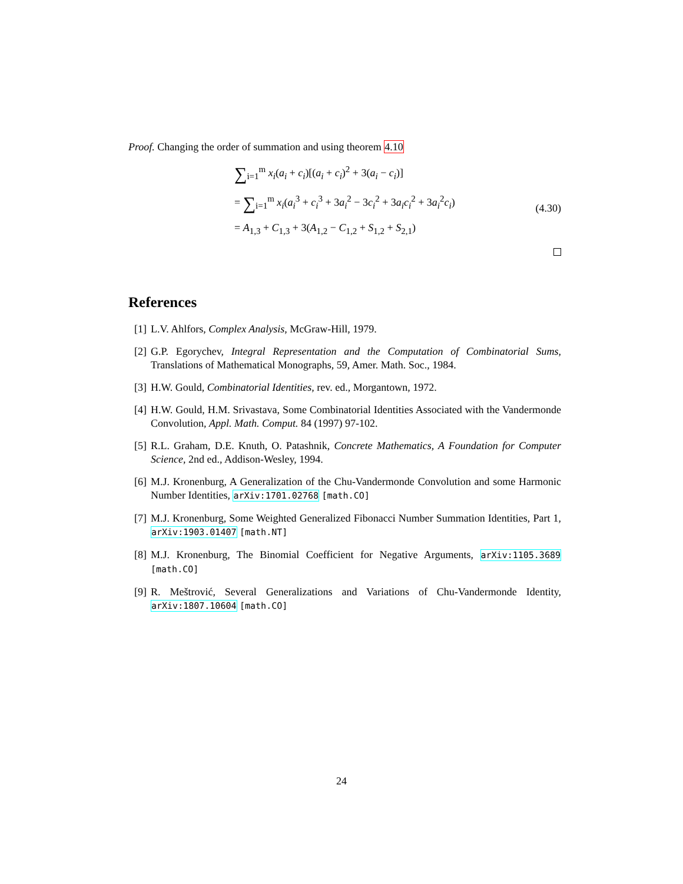Proof. Changing the order of summation and using theorem 4.10
∑<sub>i=1</sub><sup>m</sup> x<sub>i</sub>(a<sub>i</sub> + c<sub>i</sub>)[(a<sub>i</sub> + c<sub>i</sub>)<sup>2</sup> + 3(a<sub>i</sub> − c<sub>i</sub>)]
= ∑<sub>i=1</sub><sup>m</sup> x<sub>i</sub>(a<sub>i</sub><sup>3</sup> + c<sub>i</sub><sup>3</sup> + 3a<sub>i</sub><sup>2</sup> − 3c<sub>i</sub><sup>2</sup> + 3a<sub>i</sub>c<sub>i</sub><sup>2</sup> + 3a<sub>i</sub><sup>2</sup>c<sub>i</sub>)
= A<sub>1,3</sub> + C<sub>1,3</sub> + 3(A<sub>1,2</sub> − C<sub>1,2</sub> + S<sub>1,2</sub> + S<sub>2,1</sub>)
(4.30)
References
[1] L.V. Ahlfors, Complex Analysis, McGraw-Hill, 1979.
[2] G.P. Egorychev, Integral Representation and the Computation of Combinatorial Sums, Translations of Mathematical Monographs, 59, Amer. Math. Soc., 1984.
[3] H.W. Gould, Combinatorial Identities, rev. ed., Morgantown, 1972.
[4] H.W. Gould, H.M. Srivastava, Some Combinatorial Identities Associated with the Vandermonde Convolution, Appl. Math. Comput. 84 (1997) 97-102.
[5] R.L. Graham, D.E. Knuth, O. Patashnik, Concrete Mathematics, A Foundation for Computer Science, 2nd ed., Addison-Wesley, 1994.
[6] M.J. Kronenburg, A Generalization of the Chu-Vandermonde Convolution and some Harmonic Number Identities, arXiv:1701.02768 [math.CO]
[7] M.J. Kronenburg, Some Weighted Generalized Fibonacci Number Summation Identities, Part 1, arXiv:1903.01407 [math.NT]
[8] M.J. Kronenburg, The Binomial Coefficient for Negative Arguments, arXiv:1105.3689 [math.CO]
[9] R. Meštrović, Several Generalizations and Variations of Chu-Vandermonde Identity, arXiv:1807.10604 [math.CO]
24